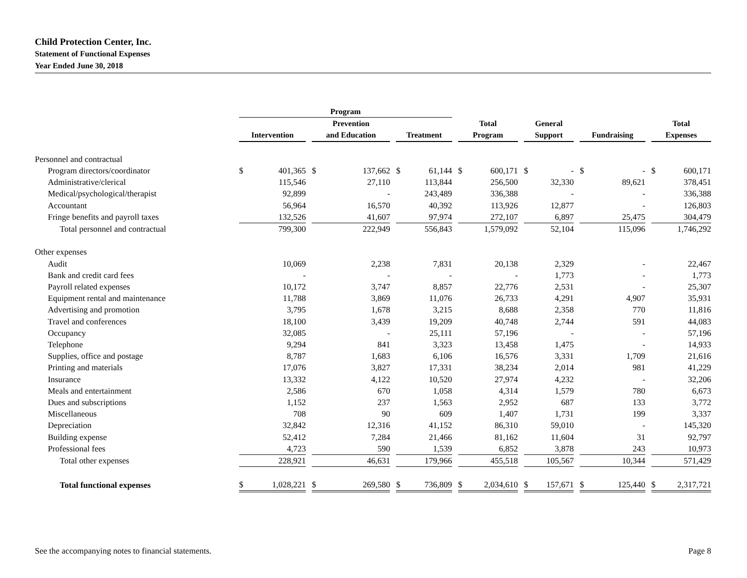Child Protection Center, Inc.
Statement of Functional Expenses
Year Ended June 30, 2018
| | Program | | | | | | | | | | | | |
| --- | --- | --- | --- | --- | --- | --- | --- | --- | --- | --- | --- | --- | --- |
| | Intervention | | Prevention and Education | | Treatment | | Total Program | | General Support | | Fundraising | | Total Expenses |
| Personnel and contractual | | | | | | | | | | | | | |
| Program directors/coordinator | $ 401,365 | | $ 137,662 | | $ 61,144 | | $ 600,171 | | $ - | | $ - | | $ 600,171 |
| Administrative/clerical | 115,546 | | 27,110 | | 113,844 | | 256,500 | | 32,330 | | 89,621 | | 378,451 |
| Medical/psychological/therapist | 92,899 | | - | | 243,489 | | 336,388 | | - | | - | | 336,388 |
| Accountant | 56,964 | | 16,570 | | 40,392 | | 113,926 | | 12,877 | | - | | 126,803 |
| Fringe benefits and payroll taxes | 132,526 | | 41,607 | | 97,974 | | 272,107 | | 6,897 | | 25,475 | | 304,479 |
| Total personnel and contractual | 799,300 | | 222,949 | | 556,843 | | 1,579,092 | | 52,104 | | 115,096 | | 1,746,292 |
| Other expenses | | | | | | | | | | | | | |
| Audit | 10,069 | | 2,238 | | 7,831 | | 20,138 | | 2,329 | | - | | 22,467 |
| Bank and credit card fees | - | | - | | - | | - | | 1,773 | | - | | 1,773 |
| Payroll related expenses | 10,172 | | 3,747 | | 8,857 | | 22,776 | | 2,531 | | - | | 25,307 |
| Equipment rental and maintenance | 11,788 | | 3,869 | | 11,076 | | 26,733 | | 4,291 | | 4,907 | | 35,931 |
| Advertising and promotion | 3,795 | | 1,678 | | 3,215 | | 8,688 | | 2,358 | | 770 | | 11,816 |
| Travel and conferences | 18,100 | | 3,439 | | 19,209 | | 40,748 | | 2,744 | | 591 | | 44,083 |
| Occupancy | 32,085 | | - | | 25,111 | | 57,196 | | - | | - | | 57,196 |
| Telephone | 9,294 | | 841 | | 3,323 | | 13,458 | | 1,475 | | - | | 14,933 |
| Supplies, office and postage | 8,787 | | 1,683 | | 6,106 | | 16,576 | | 3,331 | | 1,709 | | 21,616 |
| Printing and materials | 17,076 | | 3,827 | | 17,331 | | 38,234 | | 2,014 | | 981 | | 41,229 |
| Insurance | 13,332 | | 4,122 | | 10,520 | | 27,974 | | 4,232 | | - | | 32,206 |
| Meals and entertainment | 2,586 | | 670 | | 1,058 | | 4,314 | | 1,579 | | 780 | | 6,673 |
| Dues and subscriptions | 1,152 | | 237 | | 1,563 | | 2,952 | | 687 | | 133 | | 3,772 |
| Miscellaneous | 708 | | 90 | | 609 | | 1,407 | | 1,731 | | 199 | | 3,337 |
| Depreciation | 32,842 | | 12,316 | | 41,152 | | 86,310 | | 59,010 | | - | | 145,320 |
| Building expense | 52,412 | | 7,284 | | 21,466 | | 81,162 | | 11,604 | | 31 | | 92,797 |
| Professional fees | 4,723 | | 590 | | 1,539 | | 6,852 | | 3,878 | | 243 | | 10,973 |
| Total other expenses | 228,921 | | 46,631 | | 179,966 | | 455,518 | | 105,567 | | 10,344 | | 571,429 |
| Total functional expenses | $ 1,028,221 | | $ 269,580 | | $ 736,809 | | $ 2,034,610 | | $ 157,671 | | $ 125,440 | | $ 2,317,721 |
See the accompanying notes to financial statements. Page 8